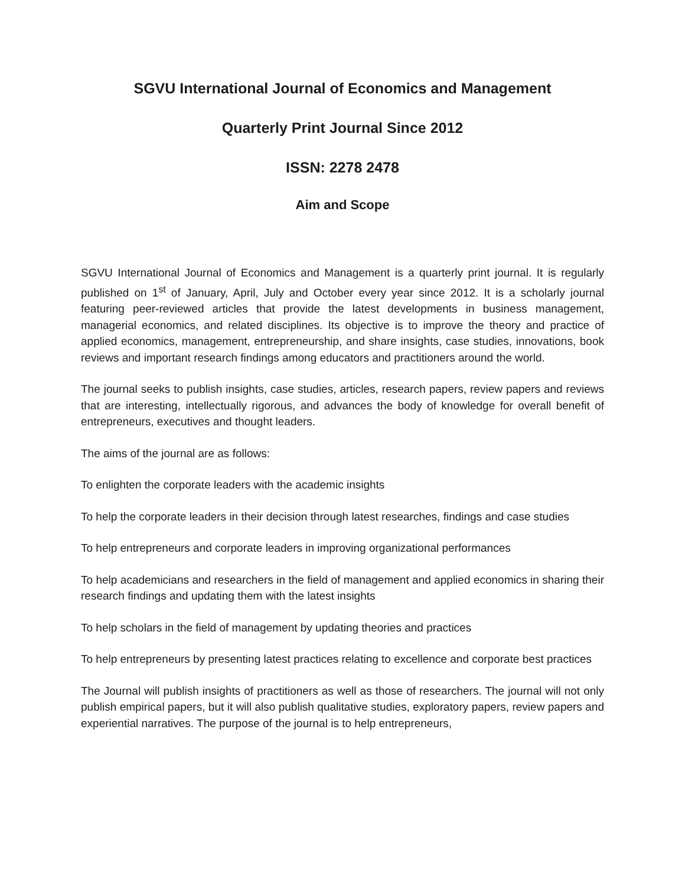SGVU International Journal of Economics and Management
Quarterly Print Journal Since 2012
ISSN: 2278 2478
Aim and Scope
SGVU International Journal of Economics and Management is a quarterly print journal. It is regularly published on 1<sup>st</sup> of January, April, July and October every year since 2012. It is a scholarly journal featuring peer-reviewed articles that provide the latest developments in business management, managerial economics, and related disciplines. Its objective is to improve the theory and practice of applied economics, management, entrepreneurship, and share insights, case studies, innovations, book reviews and important research findings among educators and practitioners around the world.
The journal seeks to publish insights, case studies, articles, research papers, review papers and reviews that are interesting, intellectually rigorous, and advances the body of knowledge for overall benefit of entrepreneurs, executives and thought leaders.
The aims of the journal are as follows:
To enlighten the corporate leaders with the academic insights
To help the corporate leaders in their decision through latest researches, findings and case studies
To help entrepreneurs and corporate leaders in improving organizational performances
To help academicians and researchers in the field of management and applied economics in sharing their research findings and updating them with the latest insights
To help scholars in the field of management by updating theories and practices
To help entrepreneurs by presenting latest practices relating to excellence and corporate best practices
The Journal will publish insights of practitioners as well as those of researchers. The journal will not only publish empirical papers, but it will also publish qualitative studies, exploratory papers, review papers and experiential narratives. The purpose of the journal is to help entrepreneurs,